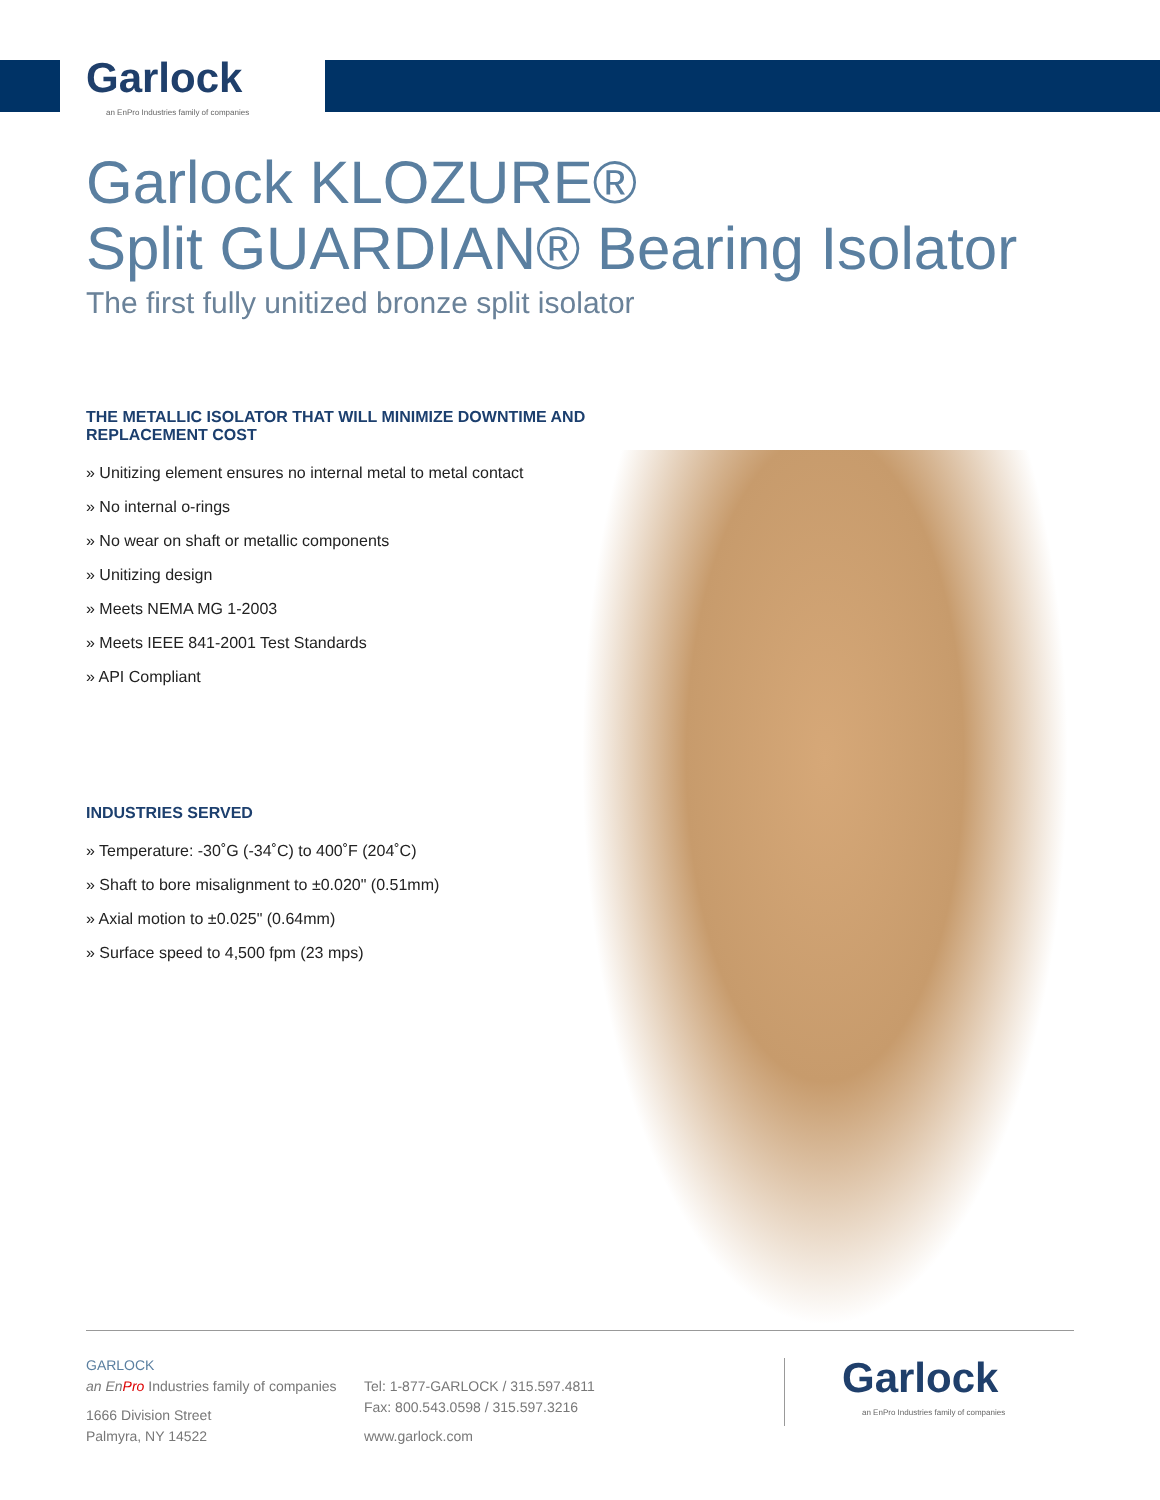Garlock
an EnPro Industries family of companies
Garlock KLOZURE®
Split GUARDIAN® Bearing Isolator
The first fully unitized bronze split isolator
THE METALLIC ISOLATOR THAT WILL MINIMIZE DOWNTIME AND REPLACEMENT COST
» Unitizing element ensures no internal metal to metal contact
» No internal o-rings
» No wear on shaft or metallic components
» Unitizing design
» Meets NEMA MG 1-2003
» Meets IEEE 841-2001 Test Standards
» API Compliant
INDUSTRIES SERVED
» Temperature: -30˚G (-34˚C) to 400˚F (204˚C)
» Shaft to bore misalignment to ±0.020" (0.51mm)
» Axial motion to ±0.025" (0.64mm)
» Surface speed to 4,500 fpm (23 mps)
GARLOCK
an EnPro Industries family of companies
1666 Division Street
Palmyra, NY 14522
Tel: 1-877-GARLOCK / 315.597.4811
Fax: 800.543.0598 / 315.597.3216
www.garlock.com
Garlock
an EnPro Industries family of companies